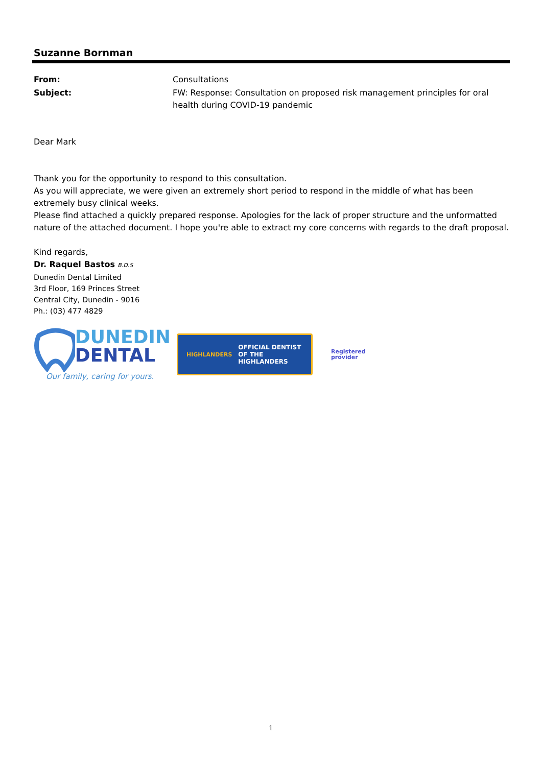Suzanne Bornman
| From: | Consultations |
| Subject: | FW: Response: Consultation on proposed risk management principles for oral health during COVID-19 pandemic |
Dear Mark
Thank you for the opportunity to respond to this consultation.
As you will appreciate, we were given an extremely short period to respond in the middle of what has been extremely busy clinical weeks.
Please find attached a quickly prepared response. Apologies for the lack of proper structure and the unformatted nature of the attached document. I hope you're able to extract my core concerns with regards to the draft proposal.
Kind regards,
Dr. Raquel Bastos B.D.S
Dunedin Dental Limited
3rd Floor, 169 Princes Street
Central City, Dunedin - 9016
Ph.: (03) 477 4829
DUNEDIN
DENTAL
Our family, caring for yours.
HIGHLANDERS OFFICIAL DENTIST
OF THE HIGHLANDERS
Registered
provider
1